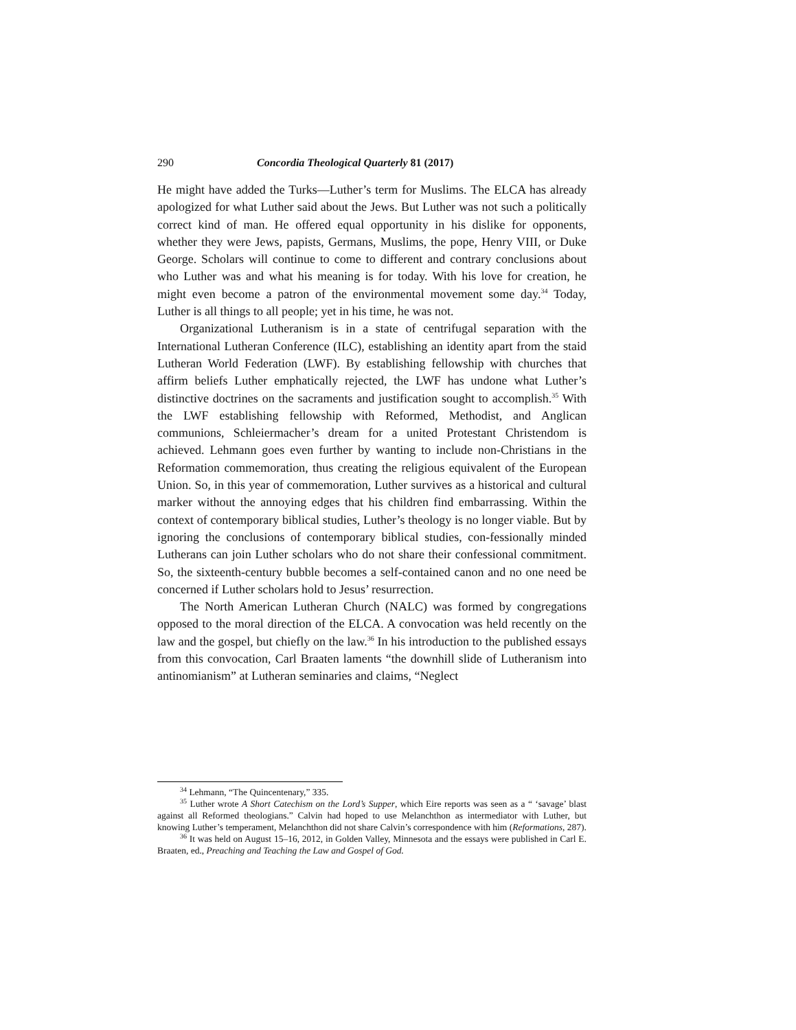290 Concordia Theological Quarterly 81 (2017)
He might have added the Turks—Luther’s term for Muslims. The ELCA has already apologized for what Luther said about the Jews. But Luther was not such a politically correct kind of man. He offered equal opportunity in his dislike for opponents, whether they were Jews, papists, Germans, Muslims, the pope, Henry VIII, or Duke George. Scholars will continue to come to different and contrary conclusions about who Luther was and what his meaning is for today. With his love for creation, he might even become a patron of the environmental movement some day.<sup>34</sup> Today, Luther is all things to all people; yet in his time, he was not.
Organizational Lutheranism is in a state of centrifugal separation with the International Lutheran Conference (ILC), establishing an identity apart from the staid Lutheran World Federation (LWF). By establishing fellowship with churches that affirm beliefs Luther emphatically rejected, the LWF has undone what Luther’s distinctive doctrines on the sacraments and justification sought to accomplish.<sup>35</sup> With the LWF establishing fellowship with Reformed, Methodist, and Anglican communions, Schleiermacher’s dream for a united Protestant Christendom is achieved. Lehmann goes even further by wanting to include non-Christians in the Reformation commemoration, thus creating the religious equivalent of the European Union. So, in this year of commemoration, Luther survives as a historical and cultural marker without the annoying edges that his children find embarrassing. Within the context of contemporary biblical studies, Luther’s theology is no longer viable. But by ignoring the conclusions of contemporary biblical studies, con-fessionally minded Lutherans can join Luther scholars who do not share their confessional commitment. So, the sixteenth-century bubble becomes a self-contained canon and no one need be concerned if Luther scholars hold to Jesus’ resurrection.
The North American Lutheran Church (NALC) was formed by congregations opposed to the moral direction of the ELCA. A convocation was held recently on the law and the gospel, but chiefly on the law.<sup>36</sup> In his introduction to the published essays from this convocation, Carl Braaten laments “the downhill slide of Lutheranism into antinomianism” at Lutheran seminaries and claims, “Neglect
<sup>34</sup> Lehmann, “The Quincentenary,” 335.
<sup>35</sup> Luther wrote A Short Catechism on the Lord’s Supper, which Eire reports was seen as a “ ‘savage’ blast against all Reformed theologians.” Calvin had hoped to use Melanchthon as intermediator with Luther, but knowing Luther’s temperament, Melanchthon did not share Calvin’s correspondence with him (Reformations, 287).
<sup>36</sup> It was held on August 15–16, 2012, in Golden Valley, Minnesota and the essays were published in Carl E. Braaten, ed., Preaching and Teaching the Law and Gospel of God.